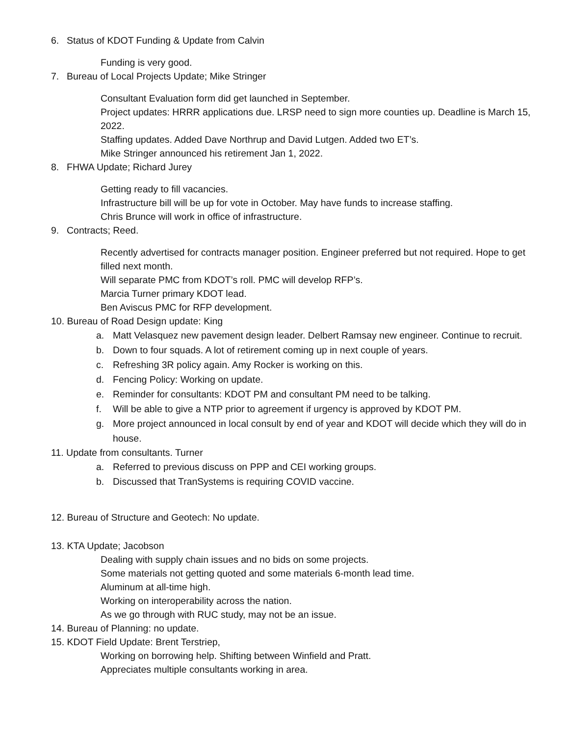6. Status of KDOT Funding & Update from Calvin
Funding is very good.
7. Bureau of Local Projects Update; Mike Stringer
Consultant Evaluation form did get launched in September.
Project updates: HRRR applications due. LRSP need to sign more counties up. Deadline is March 15, 2022.
Staffing updates. Added Dave Northrup and David Lutgen. Added two ET’s.
Mike Stringer announced his retirement Jan 1, 2022.
8. FHWA Update; Richard Jurey
Getting ready to fill vacancies.
Infrastructure bill will be up for vote in October. May have funds to increase staffing.
Chris Brunce will work in office of infrastructure.
9. Contracts; Reed.
Recently advertised for contracts manager position. Engineer preferred but not required. Hope to get filled next month.
Will separate PMC from KDOT’s roll. PMC will develop RFP’s.
Marcia Turner primary KDOT lead.
Ben Aviscus PMC for RFP development.
10. Bureau of Road Design update: King
a. Matt Velasquez new pavement design leader. Delbert Ramsay new engineer. Continue to recruit.
b. Down to four squads. A lot of retirement coming up in next couple of years.
c. Refreshing 3R policy again. Amy Rocker is working on this.
d. Fencing Policy: Working on update.
e. Reminder for consultants: KDOT PM and consultant PM need to be talking.
f. Will be able to give a NTP prior to agreement if urgency is approved by KDOT PM.
g. More project announced in local consult by end of year and KDOT will decide which they will do in house.
11. Update from consultants. Turner
a. Referred to previous discuss on PPP and CEI working groups.
b. Discussed that TranSystems is requiring COVID vaccine.
12. Bureau of Structure and Geotech: No update.
13. KTA Update; Jacobson
Dealing with supply chain issues and no bids on some projects.
Some materials not getting quoted and some materials 6-month lead time.
Aluminum at all-time high.
Working on interoperability across the nation.
As we go through with RUC study, may not be an issue.
14. Bureau of Planning: no update.
15. KDOT Field Update: Brent Terstriep,
Working on borrowing help. Shifting between Winfield and Pratt.
Appreciates multiple consultants working in area.